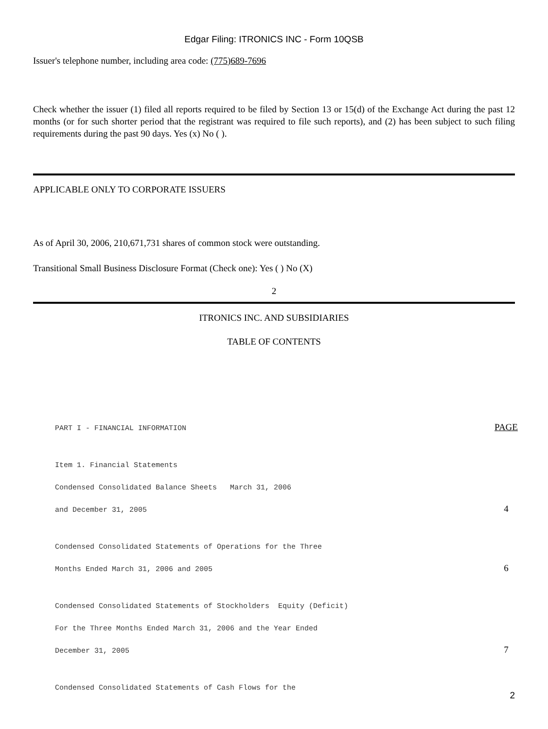Edgar Filing: ITRONICS INC - Form 10QSB
Issuer's telephone number, including area code: (775)689-7696
Check whether the issuer (1) filed all reports required to be filed by Section 13 or 15(d) of the Exchange Act during the past 12 months (or for such shorter period that the registrant was required to file such reports), and (2) has been subject to such filing requirements during the past 90 days. Yes (x) No ( ).
APPLICABLE ONLY TO CORPORATE ISSUERS
As of April 30, 2006, 210,671,731 shares of common stock were outstanding.
Transitional Small Business Disclosure Format (Check one): Yes ( ) No (X)
2
ITRONICS INC. AND SUBSIDIARIES
TABLE OF CONTENTS
| PART I - FINANCIAL INFORMATION | PAGE |
| Item 1. Financial Statements | |
| Condensed Consolidated Balance Sheets March 31, 2006 | |
| and December 31, 2005 | 4 |
| Condensed Consolidated Statements of Operations for the Three | |
| Months Ended March 31, 2006 and 2005 | 6 |
| Condensed Consolidated Statements of Stockholders Equity (Deficit) | |
| For the Three Months Ended March 31, 2006 and the Year Ended | |
| December 31, 2005 | 7 |
| Condensed Consolidated Statements of Cash Flows for the | |
2